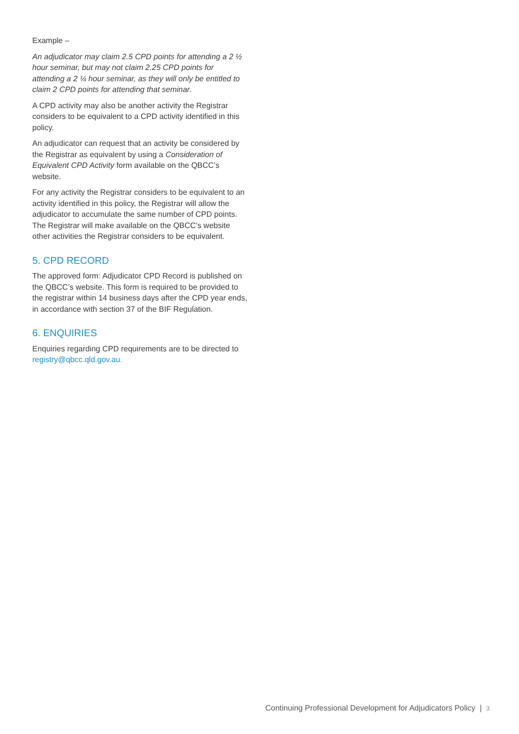Example –
An adjudicator may claim 2.5 CPD points for attending a 2 ½ hour seminar, but may not claim 2.25 CPD points for attending a 2 ¼ hour seminar, as they will only be entitled to claim 2 CPD points for attending that seminar.
A CPD activity may also be another activity the Registrar considers to be equivalent to a CPD activity identified in this policy.
An adjudicator can request that an activity be considered by the Registrar as equivalent by using a Consideration of Equivalent CPD Activity form available on the QBCC’s website.
For any activity the Registrar considers to be equivalent to an activity identified in this policy, the Registrar will allow the adjudicator to accumulate the same number of CPD points. The Registrar will make available on the QBCC’s website other activities the Registrar considers to be equivalent.
5. CPD RECORD
The approved form: Adjudicator CPD Record is published on the QBCC’s website. This form is required to be provided to the registrar within 14 business days after the CPD year ends, in accordance with section 37 of the BIF Regulation.
6. ENQUIRIES
Enquiries regarding CPD requirements are to be directed to registry@qbcc.qld.gov.au.
Continuing Professional Development for Adjudicators Policy | 3